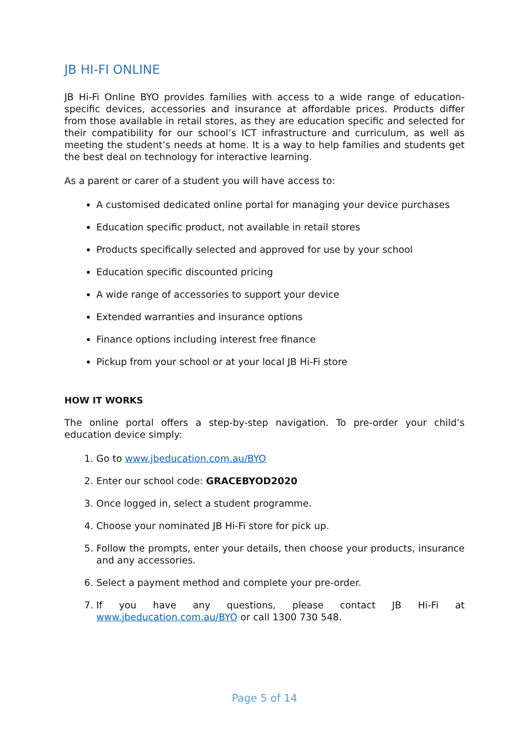JB HI-FI ONLINE
JB Hi-Fi Online BYO provides families with access to a wide range of education-specific devices, accessories and insurance at affordable prices. Products differ from those available in retail stores, as they are education specific and selected for their compatibility for our school’s ICT infrastructure and curriculum, as well as meeting the student’s needs at home. It is a way to help families and students get the best deal on technology for interactive learning.
As a parent or carer of a student you will have access to:
A customised dedicated online portal for managing your device purchases
Education specific product, not available in retail stores
Products specifically selected and approved for use by your school
Education specific discounted pricing
A wide range of accessories to support your device
Extended warranties and insurance options
Finance options including interest free finance
Pickup from your school or at your local JB Hi-Fi store
HOW IT WORKS
The online portal offers a step-by-step navigation. To pre-order your child’s education device simply:
1. Go to www.jbeducation.com.au/BYO
2. Enter our school code: GRACEBYOD2020
3. Once logged in, select a student programme.
4. Choose your nominated JB Hi-Fi store for pick up.
5. Follow the prompts, enter your details, then choose your products, insurance and any accessories.
6. Select a payment method and complete your pre-order.
7. If you have any questions, please contact JB Hi-Fi at www.jbeducation.com.au/BYO or call 1300 730 548.
Page 5 of 14